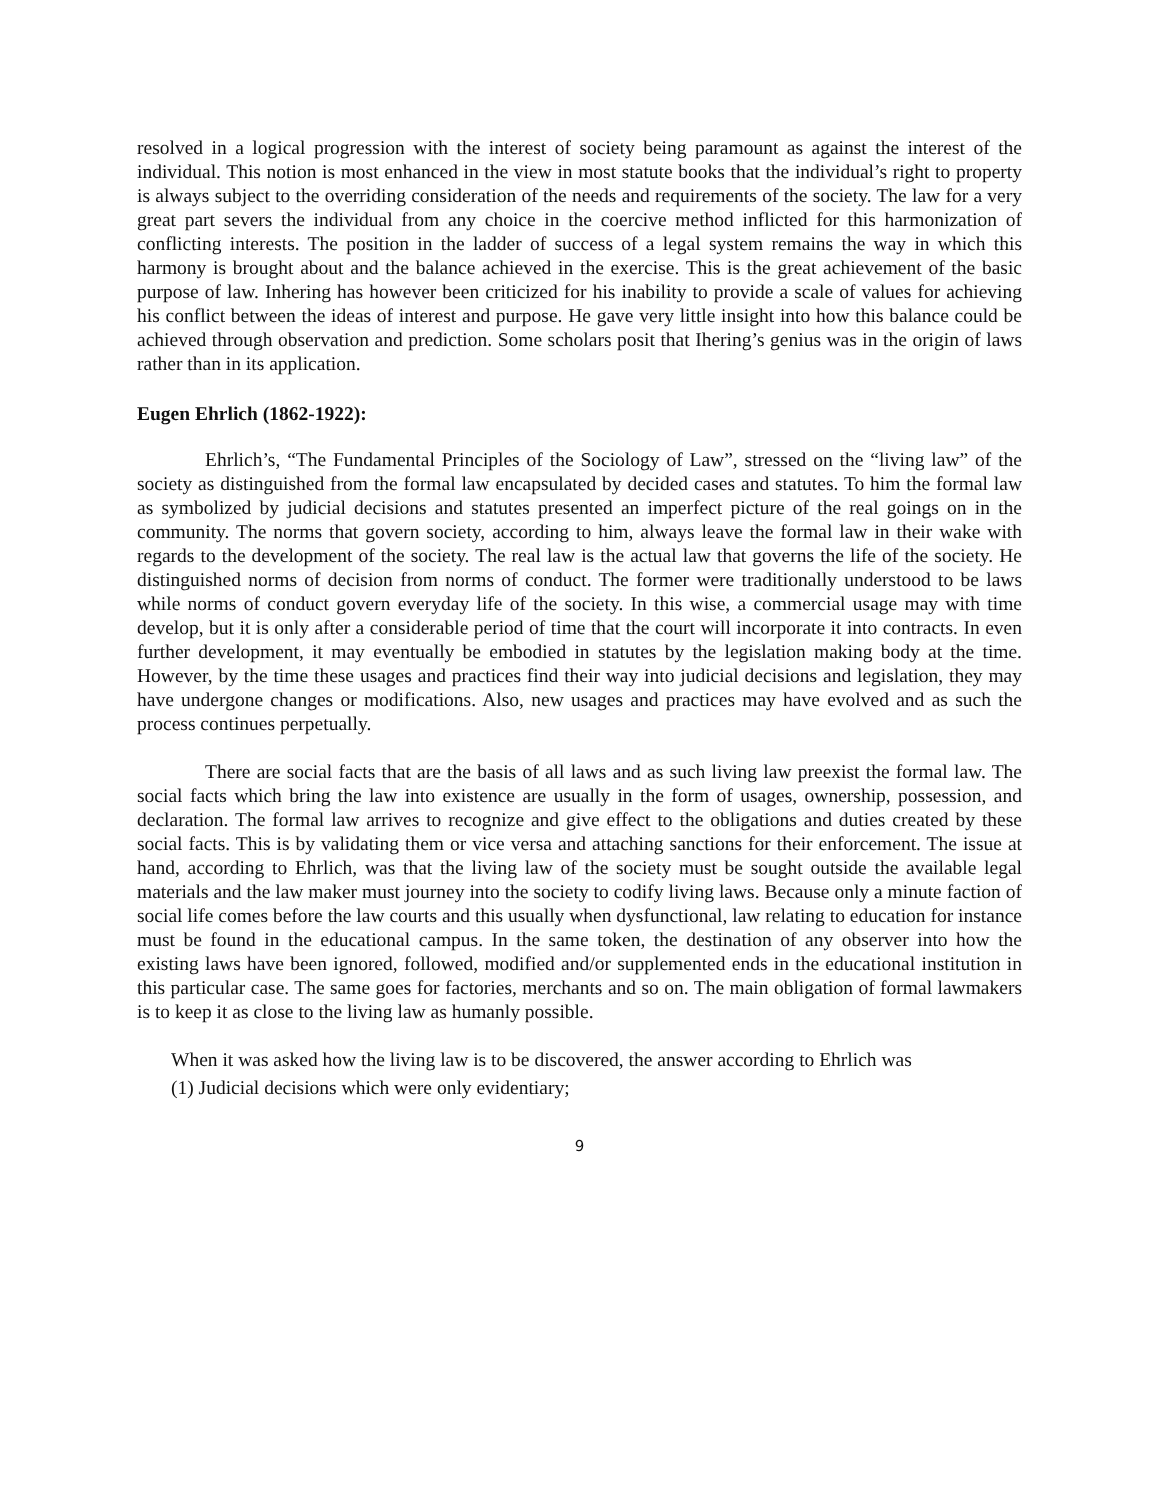resolved in a logical progression with the interest of society being paramount as against the interest of the individual. This notion is most enhanced in the view in most statute books that the individual’s right to property is always subject to the overriding consideration of the needs and requirements of the society. The law for a very great part severs the individual from any choice in the coercive method inflicted for this harmonization of conflicting interests. The position in the ladder of success of a legal system remains the way in which this harmony is brought about and the balance achieved in the exercise. This is the great achievement of the basic purpose of law. Inhering has however been criticized for his inability to provide a scale of values for achieving his conflict between the ideas of interest and purpose. He gave very little insight into how this balance could be achieved through observation and prediction. Some scholars posit that Ihering’s genius was in the origin of laws rather than in its application.
Eugen Ehrlich (1862-1922):
Ehrlich’s, “The Fundamental Principles of the Sociology of Law”, stressed on the “living law” of the society as distinguished from the formal law encapsulated by decided cases and statutes. To him the formal law as symbolized by judicial decisions and statutes presented an imperfect picture of the real goings on in the community. The norms that govern society, according to him, always leave the formal law in their wake with regards to the development of the society. The real law is the actual law that governs the life of the society. He distinguished norms of decision from norms of conduct. The former were traditionally understood to be laws while norms of conduct govern everyday life of the society. In this wise, a commercial usage may with time develop, but it is only after a considerable period of time that the court will incorporate it into contracts. In even further development, it may eventually be embodied in statutes by the legislation making body at the time. However, by the time these usages and practices find their way into judicial decisions and legislation, they may have undergone changes or modifications. Also, new usages and practices may have evolved and as such the process continues perpetually.
There are social facts that are the basis of all laws and as such living law preexist the formal law. The social facts which bring the law into existence are usually in the form of usages, ownership, possession, and declaration. The formal law arrives to recognize and give effect to the obligations and duties created by these social facts. This is by validating them or vice versa and attaching sanctions for their enforcement. The issue at hand, according to Ehrlich, was that the living law of the society must be sought outside the available legal materials and the law maker must journey into the society to codify living laws. Because only a minute faction of social life comes before the law courts and this usually when dysfunctional, law relating to education for instance must be found in the educational campus. In the same token, the destination of any observer into how the existing laws have been ignored, followed, modified and/or supplemented ends in the educational institution in this particular case. The same goes for factories, merchants and so on. The main obligation of formal lawmakers is to keep it as close to the living law as humanly possible.
When it was asked how the living law is to be discovered, the answer according to Ehrlich was
(1) Judicial decisions which were only evidentiary;
9